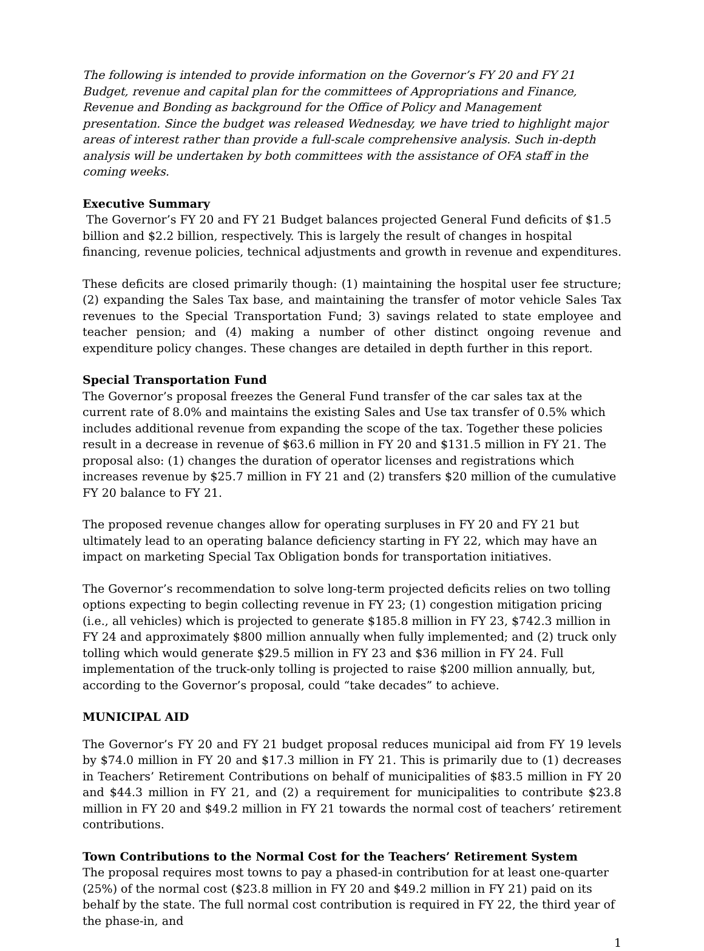The following is intended to provide information on the Governor’s FY 20 and FY 21 Budget, revenue and capital plan for the committees of Appropriations and Finance, Revenue and Bonding as background for the Office of Policy and Management presentation. Since the budget was released Wednesday, we have tried to highlight major areas of interest rather than provide a full-scale comprehensive analysis. Such in-depth analysis will be undertaken by both committees with the assistance of OFA staff in the coming weeks.
Executive Summary
The Governor’s FY 20 and FY 21 Budget balances projected General Fund deficits of $1.5 billion and $2.2 billion, respectively. This is largely the result of changes in hospital financing, revenue policies, technical adjustments and growth in revenue and expenditures.
These deficits are closed primarily though: (1) maintaining the hospital user fee structure; (2) expanding the Sales Tax base, and maintaining the transfer of motor vehicle Sales Tax revenues to the Special Transportation Fund; 3) savings related to state employee and teacher pension; and (4) making a number of other distinct ongoing revenue and expenditure policy changes. These changes are detailed in depth further in this report.
Special Transportation Fund
The Governor’s proposal freezes the General Fund transfer of the car sales tax at the current rate of 8.0% and maintains the existing Sales and Use tax transfer of 0.5% which includes additional revenue from expanding the scope of the tax. Together these policies result in a decrease in revenue of $63.6 million in FY 20 and $131.5 million in FY 21. The proposal also: (1) changes the duration of operator licenses and registrations which increases revenue by $25.7 million in FY 21 and (2) transfers $20 million of the cumulative FY 20 balance to FY 21.
The proposed revenue changes allow for operating surpluses in FY 20 and FY 21 but ultimately lead to an operating balance deficiency starting in FY 22, which may have an impact on marketing Special Tax Obligation bonds for transportation initiatives.
The Governor’s recommendation to solve long-term projected deficits relies on two tolling options expecting to begin collecting revenue in FY 23; (1) congestion mitigation pricing (i.e., all vehicles) which is projected to generate $185.8 million in FY 23, $742.3 million in FY 24 and approximately $800 million annually when fully implemented; and (2) truck only tolling which would generate $29.5 million in FY 23 and $36 million in FY 24. Full implementation of the truck-only tolling is projected to raise $200 million annually, but, according to the Governor’s proposal, could “take decades” to achieve.
MUNICIPAL AID
The Governor’s FY 20 and FY 21 budget proposal reduces municipal aid from FY 19 levels by $74.0 million in FY 20 and $17.3 million in FY 21. This is primarily due to (1) decreases in Teachers’ Retirement Contributions on behalf of municipalities of $83.5 million in FY 20 and $44.3 million in FY 21, and (2) a requirement for municipalities to contribute $23.8 million in FY 20 and $49.2 million in FY 21 towards the normal cost of teachers’ retirement contributions.
Town Contributions to the Normal Cost for the Teachers’ Retirement System
The proposal requires most towns to pay a phased-in contribution for at least one-quarter (25%) of the normal cost ($23.8 million in FY 20 and $49.2 million in FY 21) paid on its behalf by the state. The full normal cost contribution is required in FY 22, the third year of the phase-in, and
1